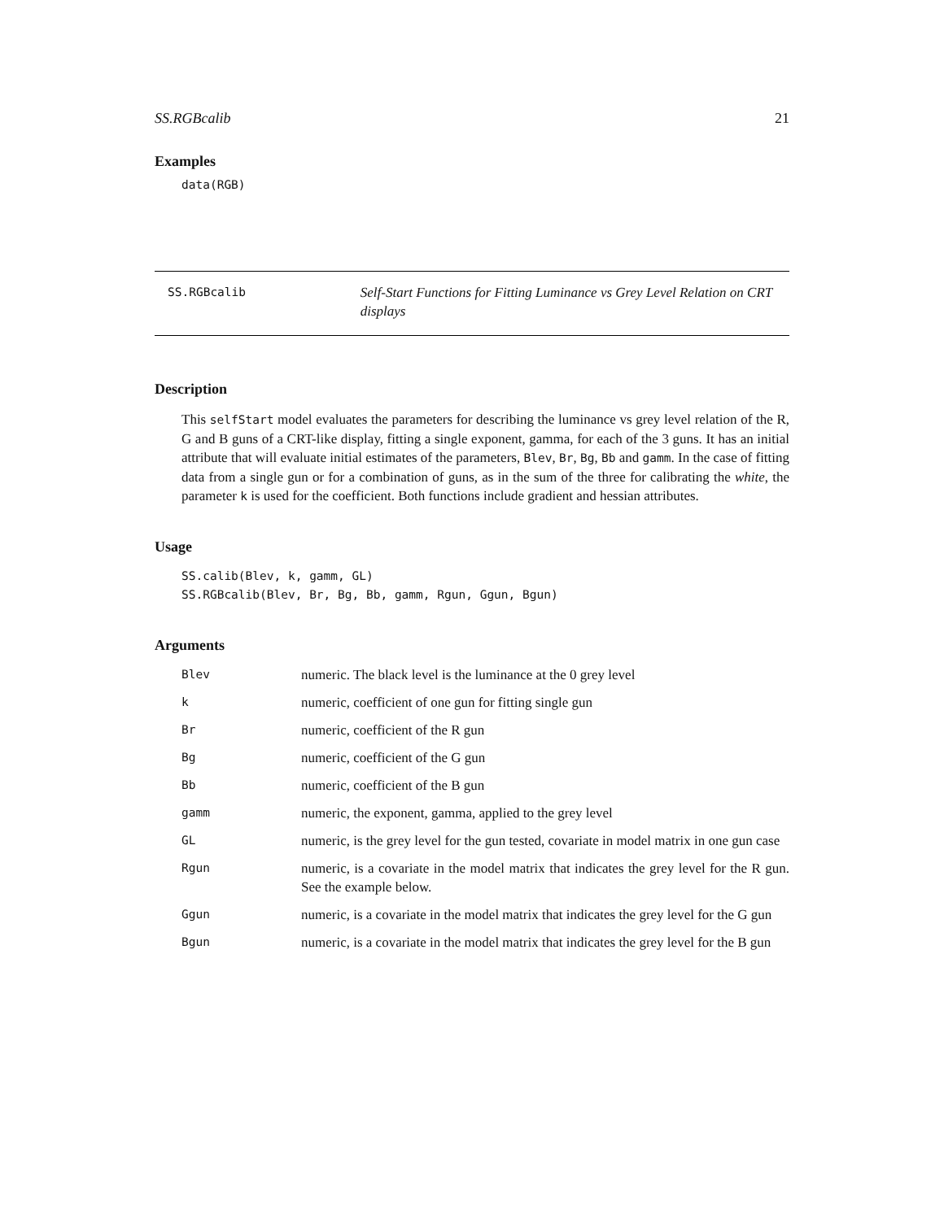SS.RGBcalib 21
Examples
data(RGB)
SS.RGBcalib
Self-Start Functions for Fitting Luminance vs Grey Level Relation on CRT displays
Description
This selfStart model evaluates the parameters for describing the luminance vs grey level relation of the R, G and B guns of a CRT-like display, fitting a single exponent, gamma, for each of the 3 guns. It has an initial attribute that will evaluate initial estimates of the parameters, Blev, Br, Bg, Bb and gamm. In the case of fitting data from a single gun or for a combination of guns, as in the sum of the three for calibrating the white, the parameter k is used for the coefficient. Both functions include gradient and hessian attributes.
Usage
SS.calib(Blev, k, gamm, GL)
SS.RGBcalib(Blev, Br, Bg, Bb, gamm, Rgun, Ggun, Bgun)
Arguments
| Blev | numeric. The black level is the luminance at the 0 grey level |
| k | numeric, coefficient of one gun for fitting single gun |
| Br | numeric, coefficient of the R gun |
| Bg | numeric, coefficient of the G gun |
| Bb | numeric, coefficient of the B gun |
| gamm | numeric, the exponent, gamma, applied to the grey level |
| GL | numeric, is the grey level for the gun tested, covariate in model matrix in one gun case |
| Rgun | numeric, is a covariate in the model matrix that indicates the grey level for the R gun. See the example below. |
| Ggun | numeric, is a covariate in the model matrix that indicates the grey level for the G gun |
| Bgun | numeric, is a covariate in the model matrix that indicates the grey level for the B gun |